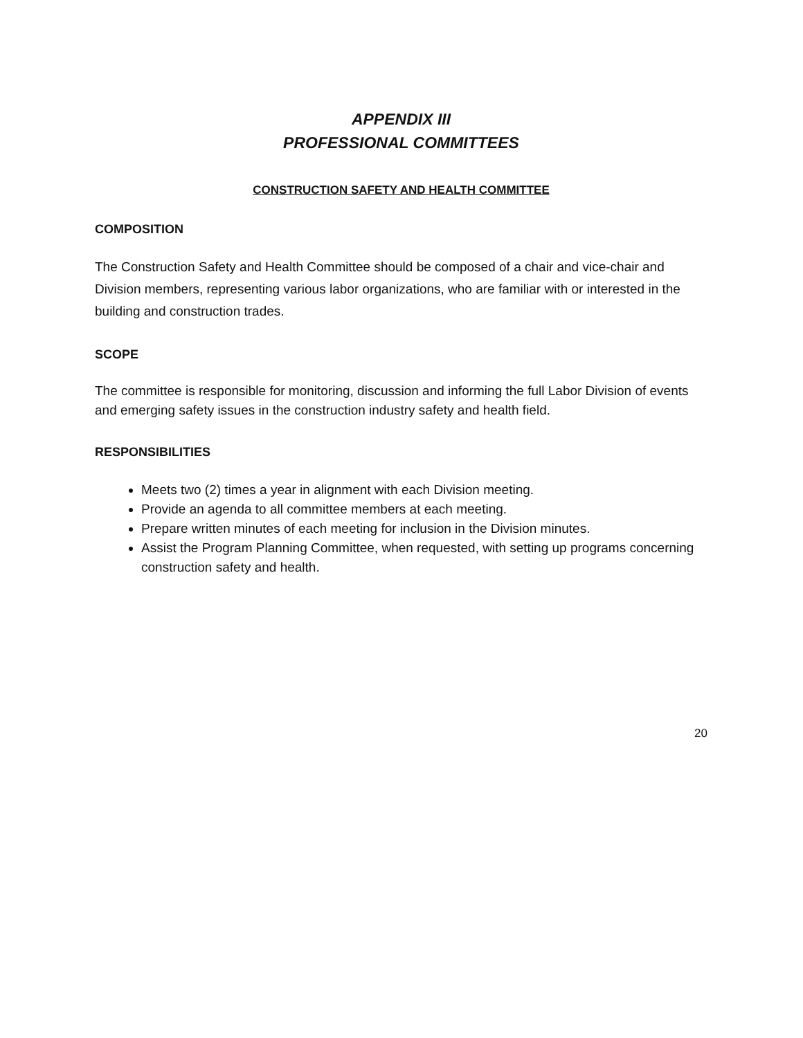APPENDIX III
PROFESSIONAL COMMITTEES
CONSTRUCTION SAFETY AND HEALTH COMMITTEE
COMPOSITION
The Construction Safety and Health Committee should be composed of a chair and vice-chair and Division members, representing various labor organizations, who are familiar with or interested in the building and construction trades.
SCOPE
The committee is responsible for monitoring, discussion and informing the full Labor Division of events and emerging safety issues in the construction industry safety and health field.
RESPONSIBILITIES
Meets two (2) times a year in alignment with each Division meeting.
Provide an agenda to all committee members at each meeting.
Prepare written minutes of each meeting for inclusion in the Division minutes.
Assist the Program Planning Committee, when requested, with setting up programs concerning construction safety and health.
20